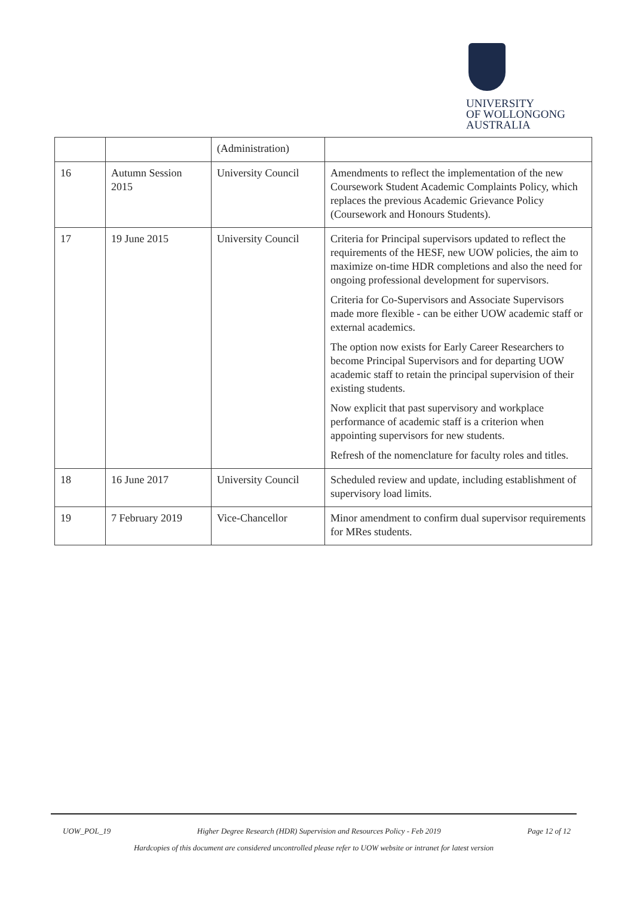UNIVERSITY
OF WOLLONGONG
AUSTRALIA
| | | (Administration) | |
| 16 | Autumn Session 2015 | University Council | Amendments to reflect the implementation of the new Coursework Student Academic Complaints Policy, which replaces the previous Academic Grievance Policy (Coursework and Honours Students). |
| 17 | 19 June 2015 | University Council | Criteria for Principal supervisors updated to reflect the requirements of the HESF, new UOW policies, the aim to maximize on-time HDR completions and also the need for ongoing professional development for supervisors. Criteria for Co-Supervisors and Associate Supervisors made more flexible - can be either UOW academic staff or external academics. The option now exists for Early Career Researchers to become Principal Supervisors and for departing UOW academic staff to retain the principal supervision of their existing students. Now explicit that past supervisory and workplace performance of academic staff is a criterion when appointing supervisors for new students. Refresh of the nomenclature for faculty roles and titles. |
| 18 | 16 June 2017 | University Council | Scheduled review and update, including establishment of supervisory load limits. |
| 19 | 7 February 2019 | Vice-Chancellor | Minor amendment to confirm dual supervisor requirements for MRes students. |
UOW_POL_19 Higher Degree Research (HDR) Supervision and Resources Policy - Feb 2019 Page 12 of 12
Hardcopies of this document are considered uncontrolled please refer to UOW website or intranet for latest version